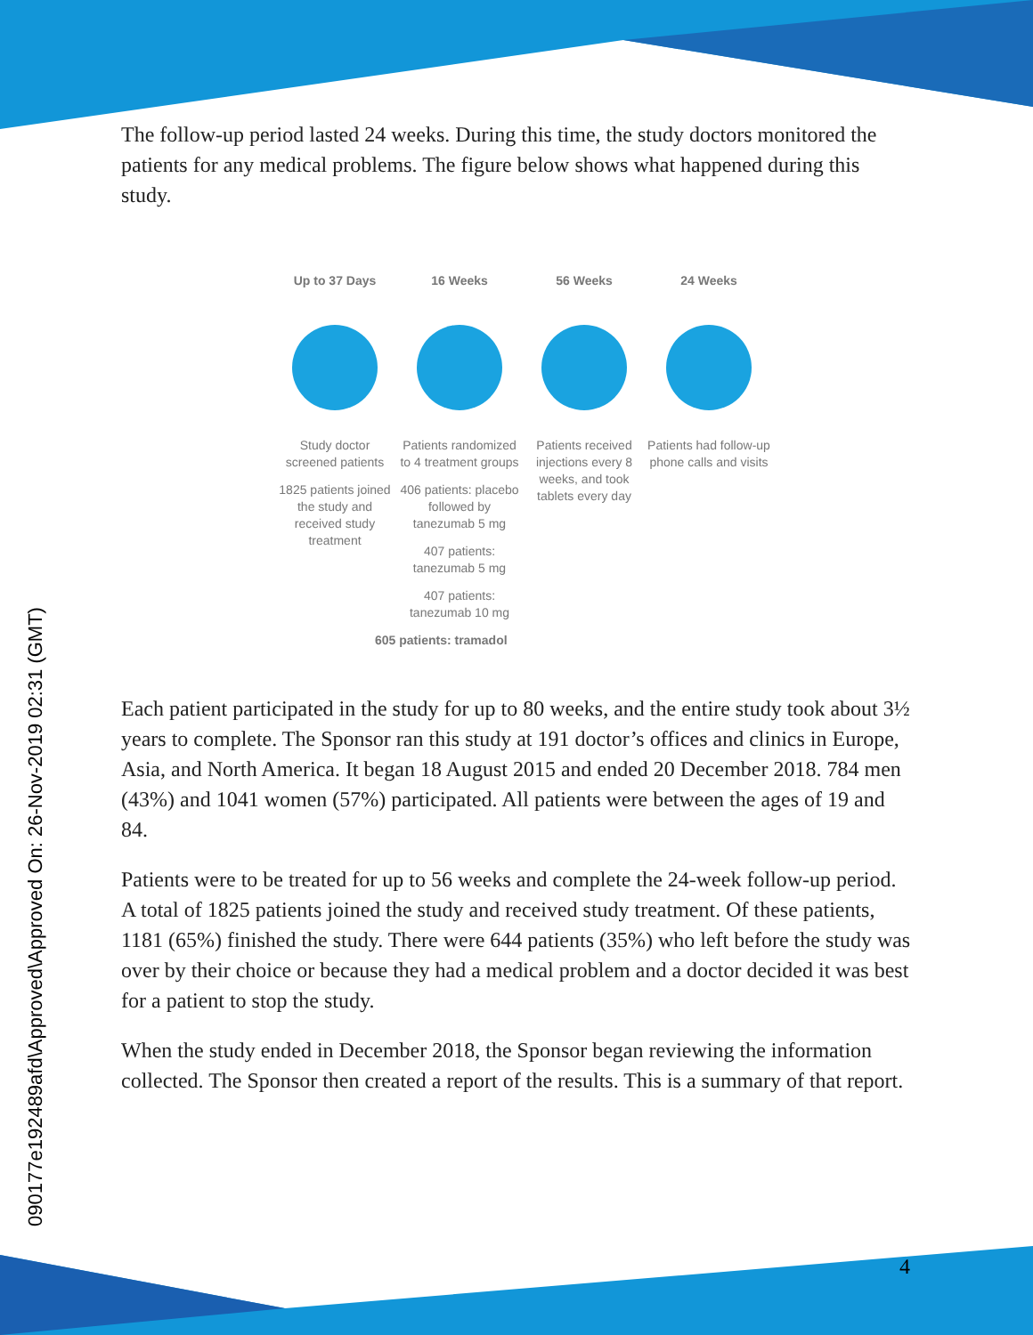090177e192489afd\Approved\Approved On: 26-Nov-2019 02:31 (GMT)
The follow-up period lasted 24 weeks. During this time, the study doctors monitored the patients for any medical problems. The figure below shows what happened during this study.
Up to 37 Days
Study doctor screened patients
1825 patients joined the study and received study treatment
16 Weeks
Patients randomized to 4 treatment groups
406 patients: placebo followed by tanezumab 5 mg
407 patients: tanezumab 5 mg
407 patients: tanezumab 10 mg
56 Weeks
Patients received injections every 8 weeks, and took tablets every day
24 Weeks
Patients had follow-up phone calls and visits
605 patients: tramadol
Each patient participated in the study for up to 80 weeks, and the entire study took about 3½ years to complete. The Sponsor ran this study at 191 doctor’s offices and clinics in Europe, Asia, and North America. It began 18 August 2015 and ended 20 December 2018. 784 men (43%) and 1041 women (57%) participated. All patients were between the ages of 19 and 84.
Patients were to be treated for up to 56 weeks and complete the 24-week follow-up period. A total of 1825 patients joined the study and received study treatment. Of these patients, 1181 (65%) finished the study. There were 644 patients (35%) who left before the study was over by their choice or because they had a medical problem and a doctor decided it was best for a patient to stop the study.
When the study ended in December 2018, the Sponsor began reviewing the information collected. The Sponsor then created a report of the results. This is a summary of that report.
4